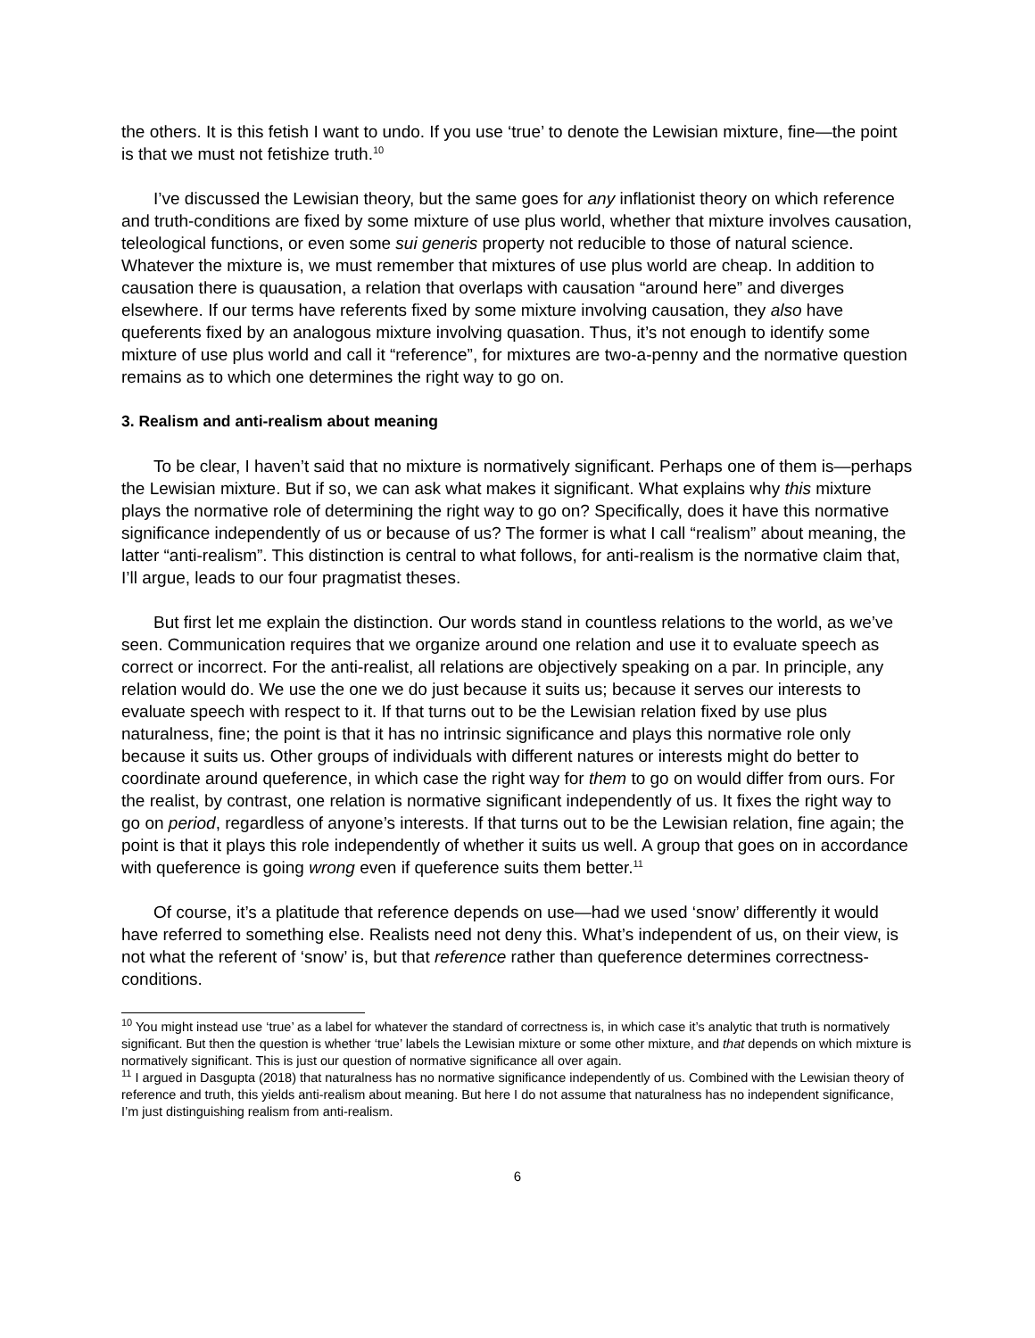the others. It is this fetish I want to undo. If you use ‘true’ to denote the Lewisian mixture, fine—the point is that we must not fetishize truth.<sup>10</sup>
I’ve discussed the Lewisian theory, but the same goes for any inflationist theory on which reference and truth-conditions are fixed by some mixture of use plus world, whether that mixture involves causation, teleological functions, or even some sui generis property not reducible to those of natural science. Whatever the mixture is, we must remember that mixtures of use plus world are cheap. In addition to causation there is quausation, a relation that overlaps with causation “around here” and diverges elsewhere. If our terms have referents fixed by some mixture involving causation, they also have queferents fixed by an analogous mixture involving quasation. Thus, it’s not enough to identify some mixture of use plus world and call it “reference”, for mixtures are two-a-penny and the normative question remains as to which one determines the right way to go on.
3. Realism and anti-realism about meaning
To be clear, I haven’t said that no mixture is normatively significant. Perhaps one of them is—perhaps the Lewisian mixture. But if so, we can ask what makes it significant. What explains why this mixture plays the normative role of determining the right way to go on? Specifically, does it have this normative significance independently of us or because of us? The former is what I call “realism” about meaning, the latter “anti-realism”. This distinction is central to what follows, for anti-realism is the normative claim that, I’ll argue, leads to our four pragmatist theses.
But first let me explain the distinction. Our words stand in countless relations to the world, as we’ve seen. Communication requires that we organize around one relation and use it to evaluate speech as correct or incorrect. For the anti-realist, all relations are objectively speaking on a par. In principle, any relation would do. We use the one we do just because it suits us; because it serves our interests to evaluate speech with respect to it. If that turns out to be the Lewisian relation fixed by use plus naturalness, fine; the point is that it has no intrinsic significance and plays this normative role only because it suits us. Other groups of individuals with different natures or interests might do better to coordinate around queference, in which case the right way for them to go on would differ from ours. For the realist, by contrast, one relation is normative significant independently of us. It fixes the right way to go on period, regardless of anyone’s interests. If that turns out to be the Lewisian relation, fine again; the point is that it plays this role independently of whether it suits us well. A group that goes on in accordance with queference is going wrong even if queference suits them better.<sup>11</sup>
Of course, it’s a platitude that reference depends on use—had we used ‘snow’ differently it would have referred to something else. Realists need not deny this. What’s independent of us, on their view, is not what the referent of ‘snow’ is, but that reference rather than queference determines correctness-conditions.
<sup>10</sup> You might instead use ‘true’ as a label for whatever the standard of correctness is, in which case it’s analytic that truth is normatively significant. But then the question is whether ‘true’ labels the Lewisian mixture or some other mixture, and that depends on which mixture is normatively significant. This is just our question of normative significance all over again.
<sup>11</sup> I argued in Dasgupta (2018) that naturalness has no normative significance independently of us. Combined with the Lewisian theory of reference and truth, this yields anti-realism about meaning. But here I do not assume that naturalness has no independent significance, I’m just distinguishing realism from anti-realism.
6